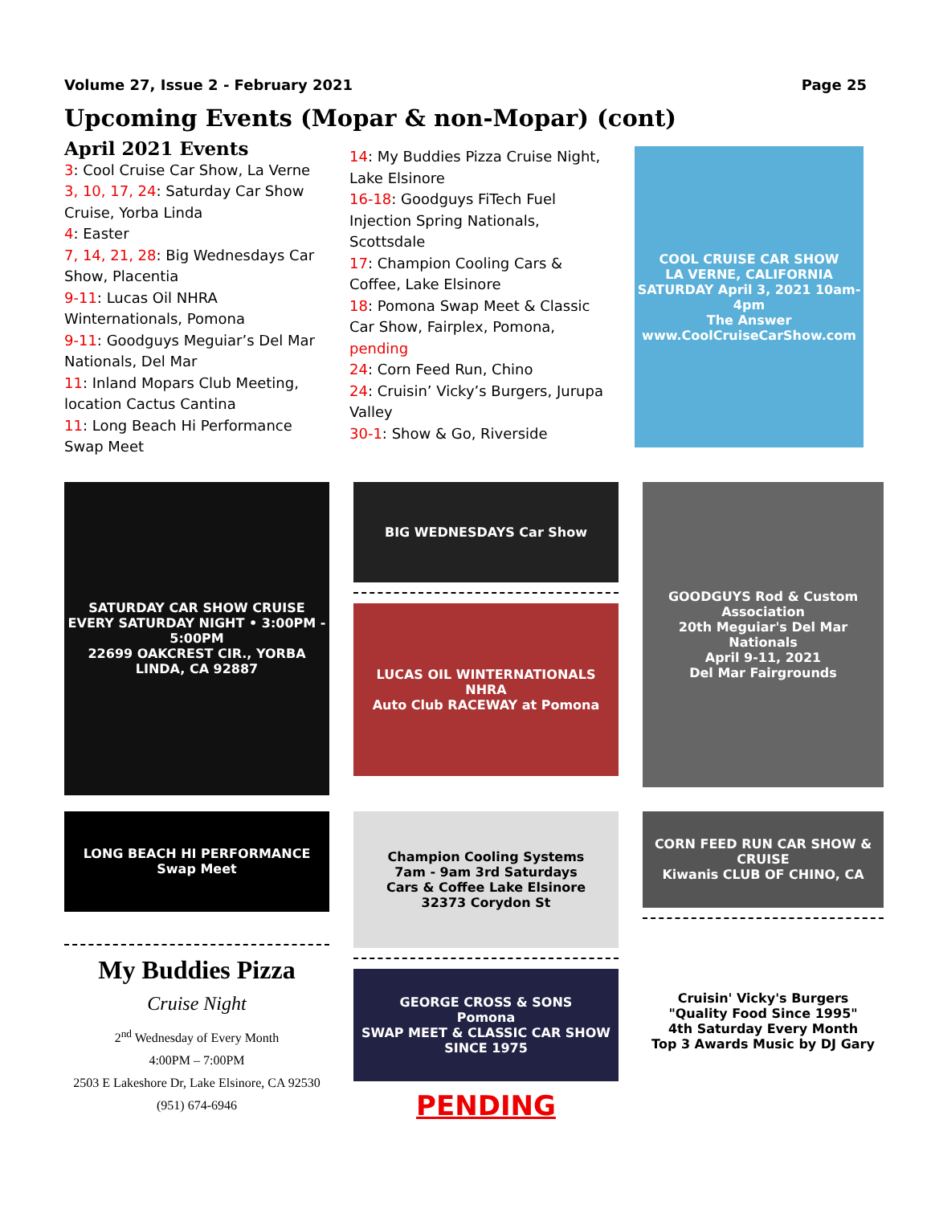Volume 27, Issue 2 - February 2021 Page 25
Upcoming Events (Mopar & non-Mopar) (cont)
April 2021 Events
3: Cool Cruise Car Show, La Verne
3, 10, 17, 24: Saturday Car Show Cruise, Yorba Linda
4: Easter
7, 14, 21, 28: Big Wednesdays Car Show, Placentia
9-11: Lucas Oil NHRA Winternationals, Pomona
9-11: Goodguys Meguiar’s Del Mar Nationals, Del Mar
11: Inland Mopars Club Meeting, location Cactus Cantina
11: Long Beach Hi Performance Swap Meet
14: My Buddies Pizza Cruise Night, Lake Elsinore
16-18: Goodguys FiTech Fuel Injection Spring Nationals, Scottsdale
17: Champion Cooling Cars & Coffee, Lake Elsinore
18: Pomona Swap Meet & Classic Car Show, Fairplex, Pomona, pending
24: Corn Feed Run, Chino
24: Cruisin’ Vicky’s Burgers, Jurupa Valley
30-1: Show & Go, Riverside
COOL CRUISE CAR SHOW
LA VERNE, CALIFORNIA
SATURDAY April 3, 2021 10am-4pm
The Answer
www.CoolCruiseCarShow.com
SATURDAY CAR SHOW CRUISE
EVERY SATURDAY NIGHT • 3:00PM - 5:00PM
22699 OAKCREST CIR., YORBA LINDA, CA 92887
BIG WEDNESDAYS Car Show
LUCAS OIL WINTERNATIONALS
NHRA
Auto Club RACEWAY at Pomona
GOODGUYS Rod & Custom Association
20th Meguiar's Del Mar Nationals
April 9-11, 2021
Del Mar Fairgrounds
LONG BEACH HI PERFORMANCE Swap Meet
My Buddies Pizza
Cruise Night
2<sup>nd</sup> Wednesday of Every Month
4:00PM – 7:00PM
2503 E Lakeshore Dr, Lake Elsinore, CA 92530
(951) 674-6946
Champion Cooling Systems
7am - 9am 3rd Saturdays
Cars & Coffee Lake Elsinore
32373 Corydon St
GEORGE CROSS & SONS
Pomona
SWAP MEET & CLASSIC CAR SHOW
SINCE 1975
PENDING
CORN FEED RUN CAR SHOW & CRUISE
Kiwanis CLUB OF CHINO, CA
Cruisin' Vicky's Burgers
"Quality Food Since 1995"
4th Saturday Every Month
Top 3 Awards Music by DJ Gary